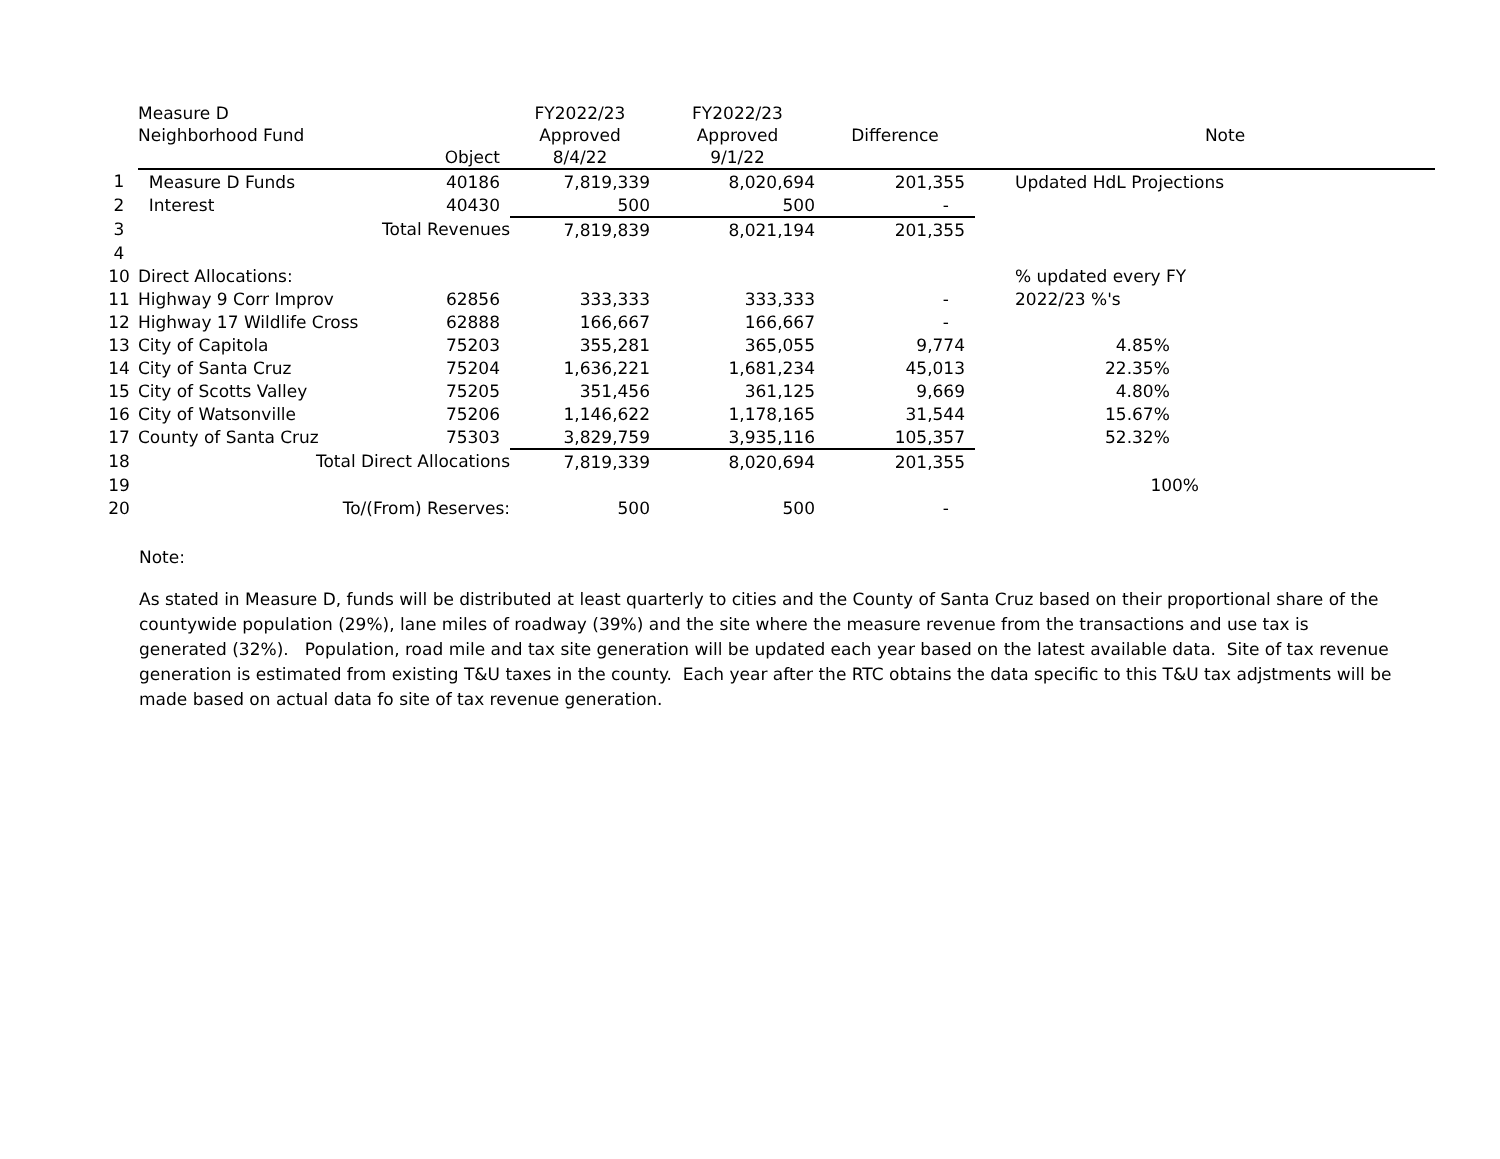| | Measure D Neighborhood Fund | Object | FY2022/23 Approved 8/4/22 | FY2022/23 Approved 9/1/22 | Difference | Note |
| --- | --- | --- | --- | --- | --- | --- |
| 1 | Measure D Funds | 40186 | 7,819,339 | 8,020,694 | 201,355 | Updated HdL Projections |
| 2 | Interest | 40430 | 500 | 500 | - | |
| 3 | Total Revenues | | 7,819,839 | 8,021,194 | 201,355 | |
| 4 | | | | | | |
| 10 | Direct Allocations: | | | | | % updated every FY |
| 11 | Highway 9 Corr Improv | 62856 | 333,333 | 333,333 | - | 2022/23 %'s |
| 12 | Highway 17 Wildlife Cross | 62888 | 166,667 | 166,667 | - | |
| 13 | City of Capitola | 75203 | 355,281 | 365,055 | 9,774 | 4.85% |
| 14 | City of Santa Cruz | 75204 | 1,636,221 | 1,681,234 | 45,013 | 22.35% |
| 15 | City of Scotts Valley | 75205 | 351,456 | 361,125 | 9,669 | 4.80% |
| 16 | City of Watsonville | 75206 | 1,146,622 | 1,178,165 | 31,544 | 15.67% |
| 17 | County of Santa Cruz | 75303 | 3,829,759 | 3,935,116 | 105,357 | 52.32% |
| 18 | Total Direct Allocations | | 7,819,339 | 8,020,694 | 201,355 | |
| 19 | | | | | | 100% |
| 20 | To/(From) Reserves: | | 500 | 500 | - | |
Note:
As stated in Measure D, funds will be distributed at least quarterly to cities and the County of Santa Cruz based on their proportional share of the countywide population (29%), lane miles of roadway (39%) and the site where the measure revenue from the transactions and use tax is generated (32%). Population, road mile and tax site generation will be updated each year based on the latest available data. Site of tax revenue generation is estimated from existing T&U taxes in the county. Each year after the RTC obtains the data specific to this T&U tax adjstments will be made based on actual data fo site of tax revenue generation.